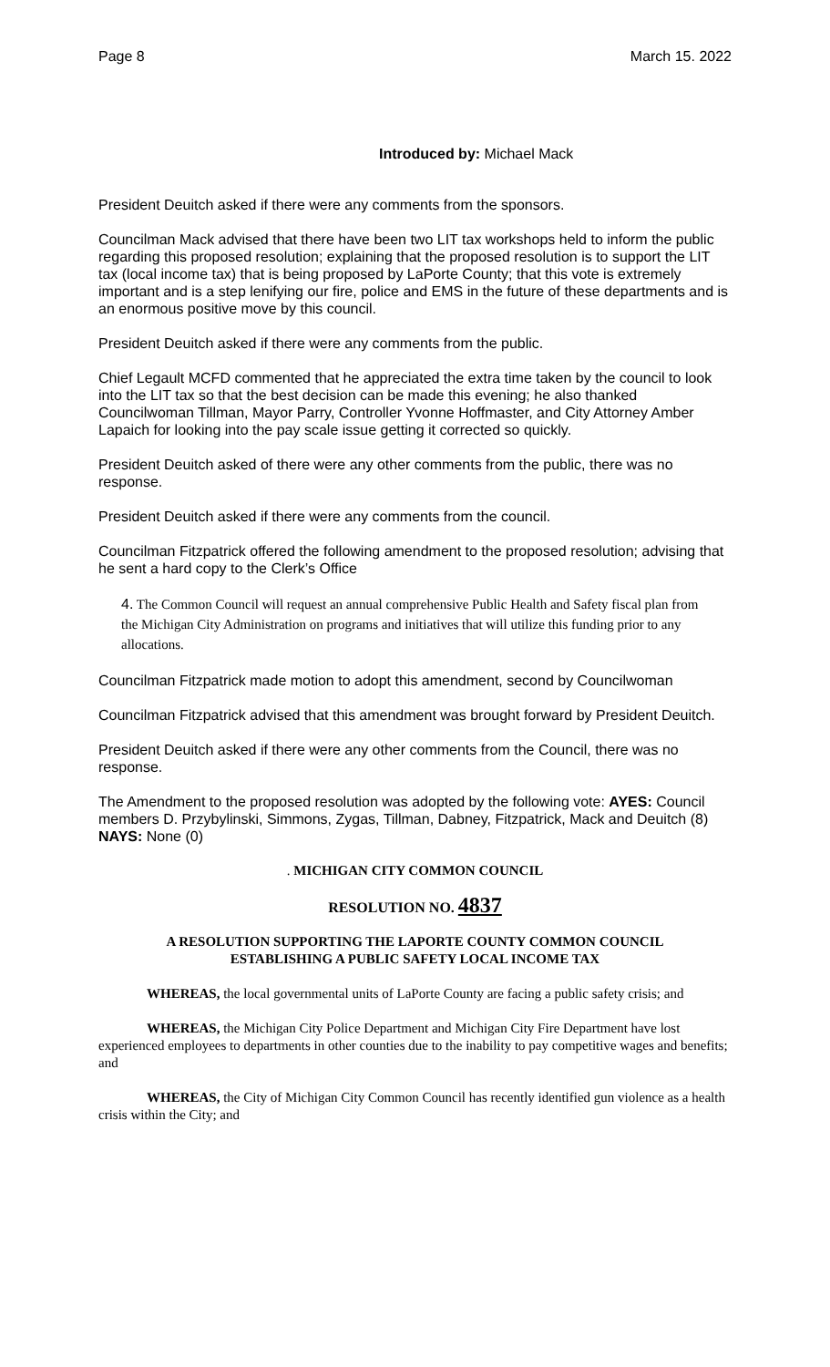Page 8 March 15. 2022
Introduced by: Michael Mack
President Deuitch asked if there were any comments from the sponsors.
Councilman Mack advised that there have been two LIT tax workshops held to inform the public regarding this proposed resolution; explaining that the proposed resolution is to support the LIT tax (local income tax) that is being proposed by LaPorte County; that this vote is extremely important and is a step lenifying our fire, police and EMS in the future of these departments and is an enormous positive move by this council.
President Deuitch asked if there were any comments from the public.
Chief Legault MCFD commented that he appreciated the extra time taken by the council to look into the LIT tax so that the best decision can be made this evening; he also thanked Councilwoman Tillman, Mayor Parry, Controller Yvonne Hoffmaster, and City Attorney Amber Lapaich for looking into the pay scale issue getting it corrected so quickly.
President Deuitch asked of there were any other comments from the public, there was no response.
President Deuitch asked if there were any comments from the council.
Councilman Fitzpatrick offered the following amendment to the proposed resolution; advising that he sent a hard copy to the Clerk’s Office
4. The Common Council will request an annual comprehensive Public Health and Safety fiscal plan from the Michigan City Administration on programs and initiatives that will utilize this funding prior to any allocations.
Councilman Fitzpatrick made motion to adopt this amendment, second by Councilwoman
Councilman Fitzpatrick advised that this amendment was brought forward by President Deuitch.
President Deuitch asked if there were any other comments from the Council, there was no response.
The Amendment to the proposed resolution was adopted by the following vote: AYES: Council members D. Przybylinski, Simmons, Zygas, Tillman, Dabney, Fitzpatrick, Mack and Deuitch (8) NAYS: None (0)
. MICHIGAN CITY COMMON COUNCIL
RESOLUTION NO. 4837
A RESOLUTION SUPPORTING THE LAPORTE COUNTY COMMON COUNCIL
ESTABLISHING A PUBLIC SAFETY LOCAL INCOME TAX
WHEREAS, the local governmental units of LaPorte County are facing a public safety crisis; and
WHEREAS, the Michigan City Police Department and Michigan City Fire Department have lost experienced employees to departments in other counties due to the inability to pay competitive wages and benefits; and
WHEREAS, the City of Michigan City Common Council has recently identified gun violence as a health crisis within the City; and